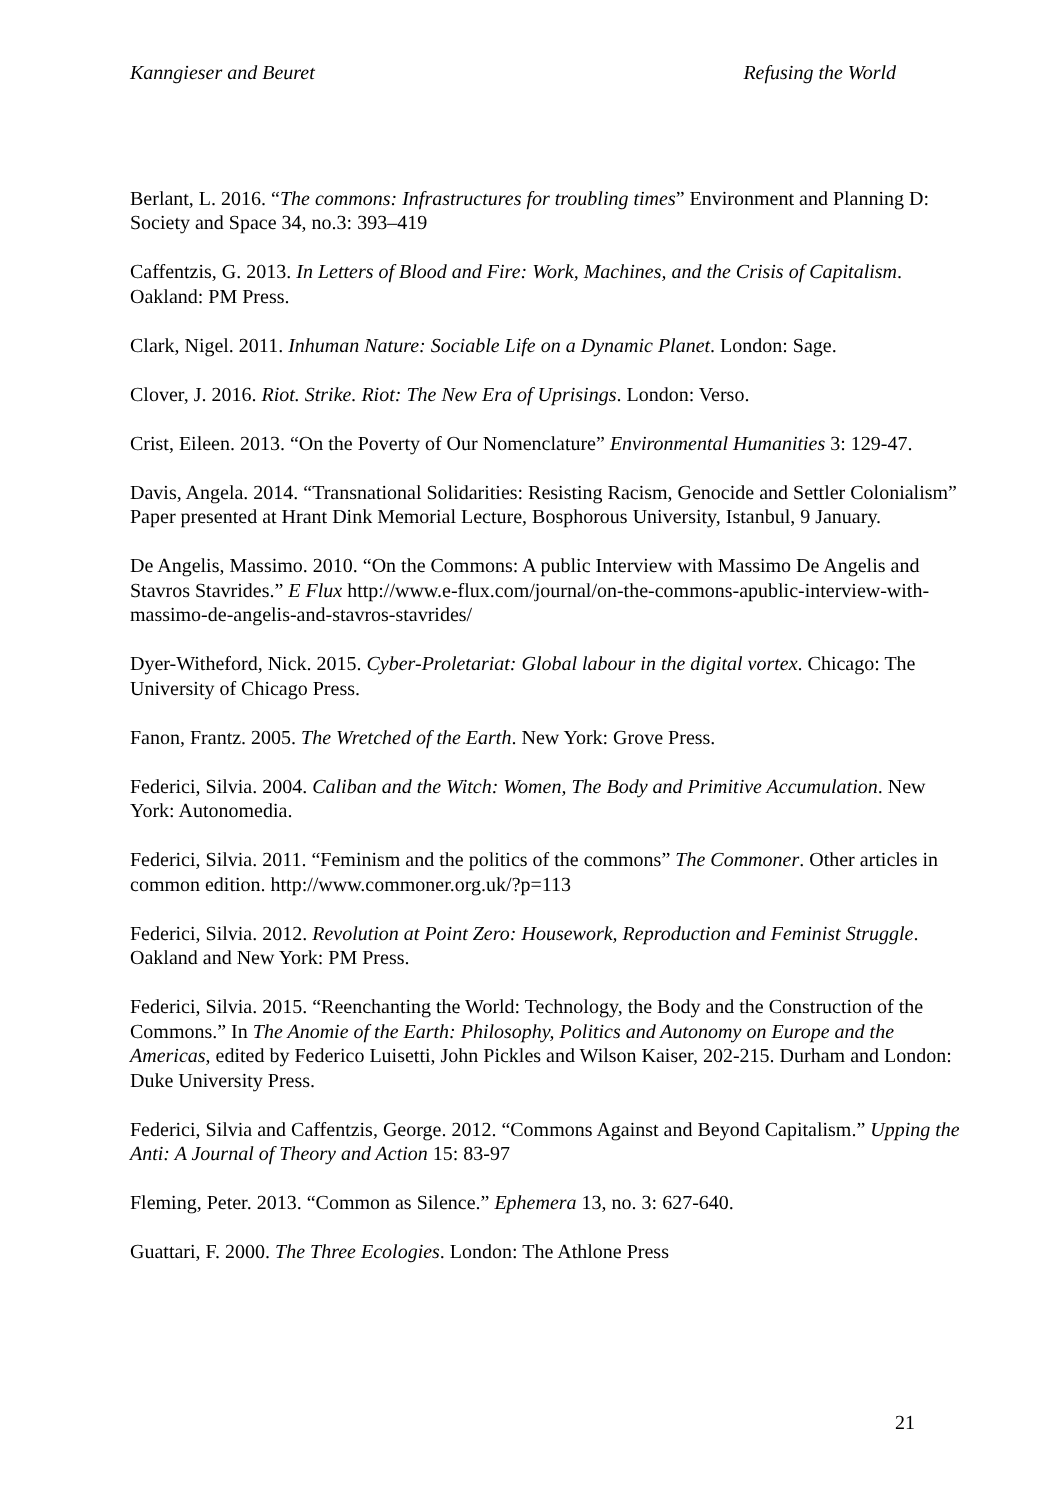Kanngieser and Beuret Refusing the World
Berlant, L. 2016. “The commons: Infrastructures for troubling times” Environment and Planning D: Society and Space 34, no.3: 393–419
Caffentzis, G. 2013. In Letters of Blood and Fire: Work, Machines, and the Crisis of Capitalism. Oakland: PM Press.
Clark, Nigel. 2011. Inhuman Nature: Sociable Life on a Dynamic Planet. London: Sage.
Clover, J. 2016. Riot. Strike. Riot: The New Era of Uprisings. London: Verso.
Crist, Eileen. 2013. “On the Poverty of Our Nomenclature” Environmental Humanities 3: 129-47.
Davis, Angela. 2014. “Transnational Solidarities: Resisting Racism, Genocide and Settler Colonialism” Paper presented at Hrant Dink Memorial Lecture, Bosphorous University, Istanbul, 9 January.
De Angelis, Massimo. 2010. “On the Commons: A public Interview with Massimo De Angelis and Stavros Stavrides.” E Flux http://www.e-flux.com/journal/on-the-commons-apublic-interview-with-massimo-de-angelis-and-stavros-stavrides/
Dyer-Witheford, Nick. 2015. Cyber-Proletariat: Global labour in the digital vortex. Chicago: The University of Chicago Press.
Fanon, Frantz. 2005. The Wretched of the Earth. New York: Grove Press.
Federici, Silvia. 2004. Caliban and the Witch: Women, The Body and Primitive Accumulation. New York: Autonomedia.
Federici, Silvia. 2011. “Feminism and the politics of the commons” The Commoner. Other articles in common edition. http://www.commoner.org.uk/?p=113
Federici, Silvia. 2012. Revolution at Point Zero: Housework, Reproduction and Feminist Struggle. Oakland and New York: PM Press.
Federici, Silvia. 2015. “Reenchanting the World: Technology, the Body and the Construction of the Commons.” In The Anomie of the Earth: Philosophy, Politics and Autonomy on Europe and the Americas, edited by Federico Luisetti, John Pickles and Wilson Kaiser, 202-215. Durham and London: Duke University Press.
Federici, Silvia and Caffentzis, George. 2012. “Commons Against and Beyond Capitalism.” Upping the Anti: A Journal of Theory and Action 15: 83-97
Fleming, Peter. 2013. “Common as Silence.” Ephemera 13, no. 3: 627-640.
Guattari, F. 2000. The Three Ecologies. London: The Athlone Press
21